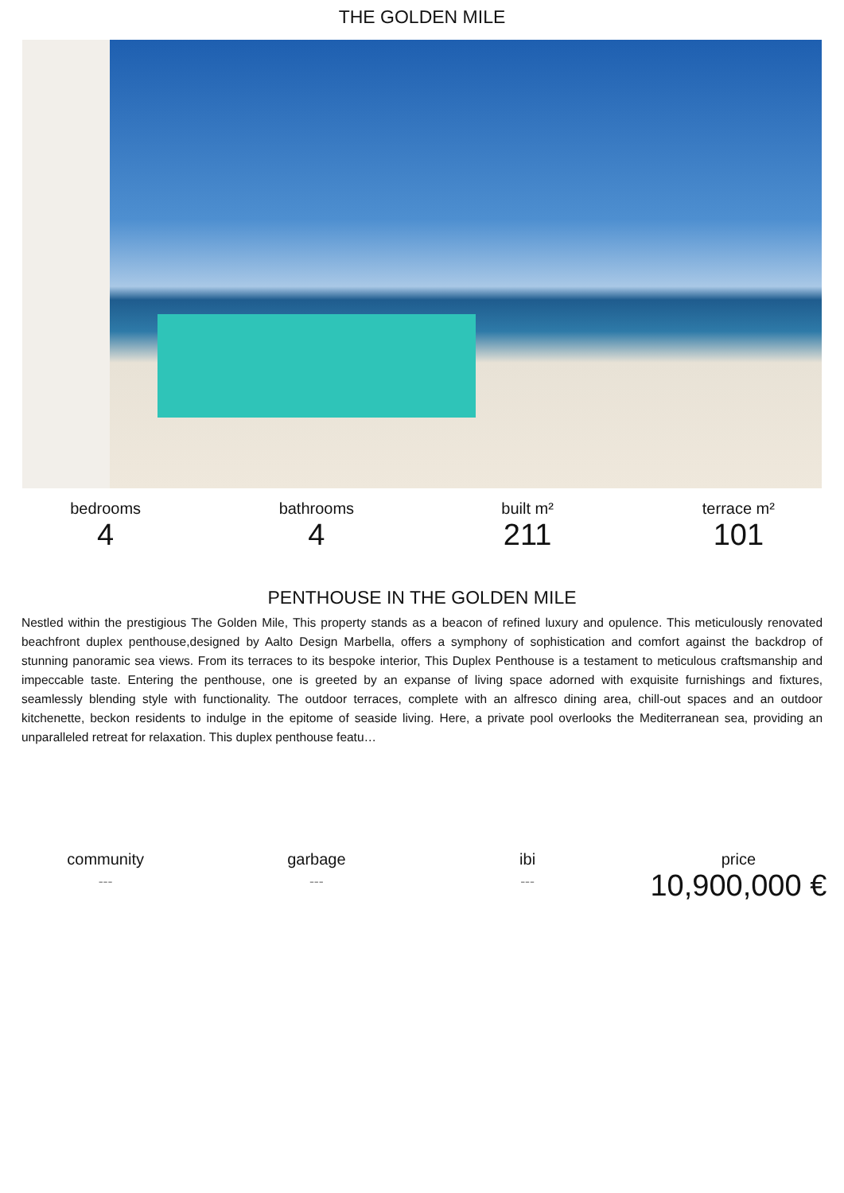THE GOLDEN MILE
bedrooms
4
bathrooms
4
built m²
211
terrace m²
101
PENTHOUSE IN THE GOLDEN MILE
Nestled within the prestigious The Golden Mile, This property stands as a beacon of refined luxury and opulence. This meticulously renovated beachfront duplex penthouse,designed by Aalto Design Marbella, offers a symphony of sophistication and comfort against the backdrop of stunning panoramic sea views. From its terraces to its bespoke interior, This Duplex Penthouse is a testament to meticulous craftsmanship and impeccable taste. Entering the penthouse, one is greeted by an expanse of living space adorned with exquisite furnishings and fixtures, seamlessly blending style with functionality. The outdoor terraces, complete with an alfresco dining area, chill-out spaces and an outdoor kitchenette, beckon residents to indulge in the epitome of seaside living. Here, a private pool overlooks the Mediterranean sea, providing an unparalleled retreat for relaxation. This duplex penthouse featu…
community
---
garbage
---
ibi
---
price
10,900,000 €